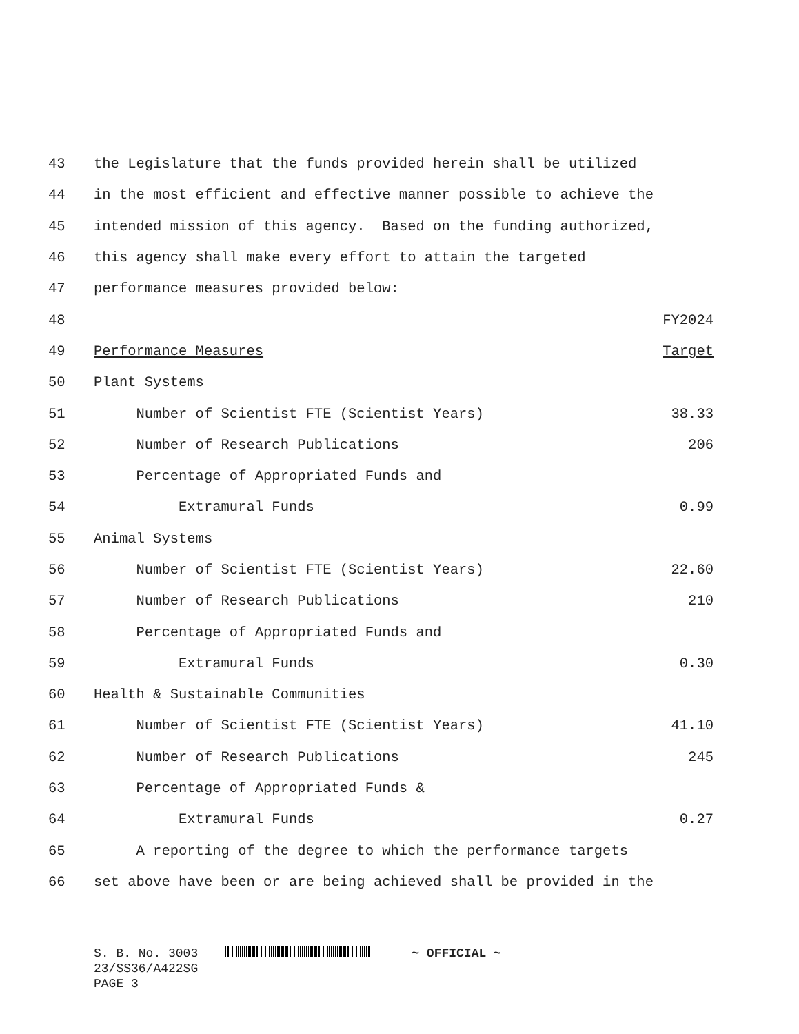| 43 | the Legislature that the funds provided herein shall be utilized | |
| 44 | in the most efficient and effective manner possible to achieve the | |
| 45 | intended mission of this agency. Based on the funding authorized, | |
| 46 | this agency shall make every effort to attain the targeted | |
| 47 | performance measures provided below: | |
| 48 | | FY2024 |
| 49 | Performance Measures | Target |
| 50 | Plant Systems | |
| 51 | Number of Scientist FTE (Scientist Years) | 38.33 |
| 52 | Number of Research Publications | 206 |
| 53 | Percentage of Appropriated Funds and | |
| 54 | Extramural Funds | 0.99 |
| 55 | Animal Systems | |
| 56 | Number of Scientist FTE (Scientist Years) | 22.60 |
| 57 | Number of Research Publications | 210 |
| 58 | Percentage of Appropriated Funds and | |
| 59 | Extramural Funds | 0.30 |
| 60 | Health & Sustainable Communities | |
| 61 | Number of Scientist FTE (Scientist Years) | 41.10 |
| 62 | Number of Research Publications | 245 |
| 63 | Percentage of Appropriated Funds & | |
| 64 | Extramural Funds | 0.27 |
| 65 | A reporting of the degree to which the performance targets | |
| 66 | set above have been or are being achieved shall be provided in the | |
S. B. No. 3003
23/SS36/A422SG
PAGE 3
~ OFFICIAL ~